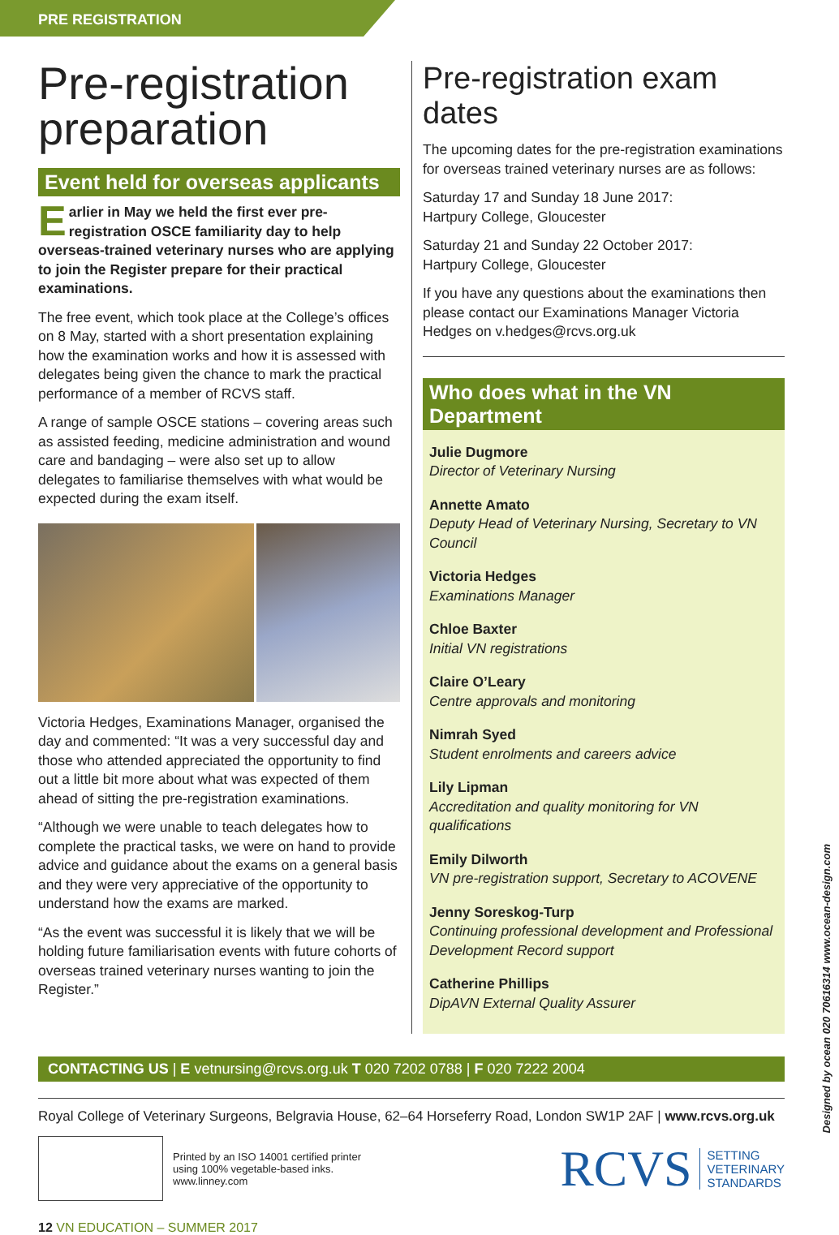PRE REGISTRATION
Pre-registration preparation
Event held for overseas applicants
Earlier in May we held the first ever pre-registration OSCE familiarity day to help overseas-trained veterinary nurses who are applying to join the Register prepare for their practical examinations.
The free event, which took place at the College’s offices on 8 May, started with a short presentation explaining how the examination works and how it is assessed with delegates being given the chance to mark the practical performance of a member of RCVS staff.
A range of sample OSCE stations – covering areas such as assisted feeding, medicine administration and wound care and bandaging – were also set up to allow delegates to familiarise themselves with what would be expected during the exam itself.
Victoria Hedges, Examinations Manager, organised the day and commented: “It was a very successful day and those who attended appreciated the opportunity to find out a little bit more about what was expected of them ahead of sitting the pre-registration examinations.
“Although we were unable to teach delegates how to complete the practical tasks, we were on hand to provide advice and guidance about the exams on a general basis and they were very appreciative of the opportunity to understand how the exams are marked.
“As the event was successful it is likely that we will be holding future familiarisation events with future cohorts of overseas trained veterinary nurses wanting to join the Register.”
Pre-registration exam dates
The upcoming dates for the pre-registration examinations for overseas trained veterinary nurses are as follows:
Saturday 17 and Sunday 18 June 2017:
Hartpury College, Gloucester
Saturday 21 and Sunday 22 October 2017:
Hartpury College, Gloucester
If you have any questions about the examinations then please contact our Examinations Manager Victoria Hedges on v.hedges@rcvs.org.uk
Who does what in the VN Department
Julie Dugmore
Director of Veterinary Nursing
Annette Amato
Deputy Head of Veterinary Nursing, Secretary to VN Council
Victoria Hedges
Examinations Manager
Chloe Baxter
Initial VN registrations
Claire O’Leary
Centre approvals and monitoring
Nimrah Syed
Student enrolments and careers advice
Lily Lipman
Accreditation and quality monitoring for VN qualifications
Emily Dilworth
VN pre-registration support, Secretary to ACOVENE
Jenny Soreskog-Turp
Continuing professional development and Professional Development Record support
Catherine Phillips
DipAVN External Quality Assurer
CONTACTING US | E vetnursing@rcvs.org.uk T 020 7202 0788 | F 020 7222 2004
Royal College of Veterinary Surgeons, Belgravia House, 62–64 Horseferry Road, London SW1P 2AF | www.rcvs.org.uk
Printed by an ISO 14001 certified printer
using 100% vegetable-based inks.
www.linney.com
RCVS
SETTING
VETERINARY
STANDARDS
12 VN EDUCATION – SUMMER 2017
Designed by ocean 020 70616314 www.ocean-design.com